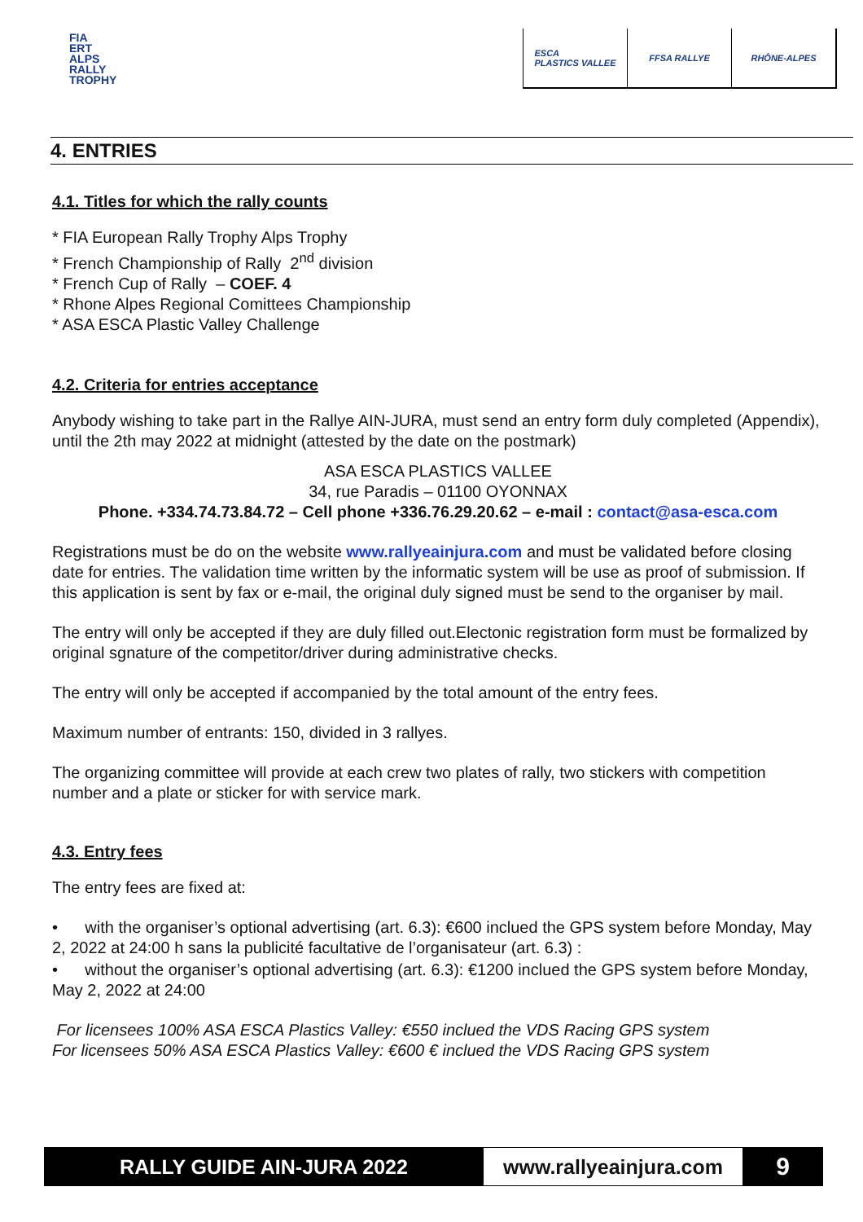FIA
ERT
ALPS
RALLY
TROPHY
ESCA
PLASTICS VALLEE
FFSA RALLYE RHÔNE-ALPES
4. ENTRIES
4.1. Titles for which the rally counts
* FIA European Rally Trophy Alps Trophy
* French Championship of Rally 2<sup>nd</sup> division
* French Cup of Rally – COEF. 4
* Rhone Alpes Regional Comittees Championship
* ASA ESCA Plastic Valley Challenge
4.2. Criteria for entries acceptance
Anybody wishing to take part in the Rallye AIN-JURA, must send an entry form duly completed (Appendix), until the 2th may 2022 at midnight (attested by the date on the postmark)
ASA ESCA PLASTICS VALLEE
34, rue Paradis – 01100 OYONNAX
Phone. +334.74.73.84.72 – Cell phone +336.76.29.20.62 – e-mail : contact@asa-esca.com
Registrations must be do on the website www.rallyeainjura.com and must be validated before closing date for entries. The validation time written by the informatic system will be use as proof of submission. If this application is sent by fax or e-mail, the original duly signed must be send to the organiser by mail.
The entry will only be accepted if they are duly filled out.Electonic registration form must be formalized by original sgnature of the competitor/driver during administrative checks.
The entry will only be accepted if accompanied by the total amount of the entry fees.
Maximum number of entrants: 150, divided in 3 rallyes.
The organizing committee will provide at each crew two plates of rally, two stickers with competition number and a plate or sticker for with service mark.
4.3. Entry fees
The entry fees are fixed at:
• with the organiser’s optional advertising (art. 6.3): €600 inclued the GPS system before Monday, May 2, 2022 at 24:00 h sans la publicité facultative de l’organisateur (art. 6.3) :
• without the organiser’s optional advertising (art. 6.3): €1200 inclued the GPS system before Monday, May 2, 2022 at 24:00
For licensees 100% ASA ESCA Plastics Valley: €550 inclued the VDS Racing GPS system
For licensees 50% ASA ESCA Plastics Valley: €600 € inclued the VDS Racing GPS system
RALLY GUIDE AIN-JURA 2022 www.rallyeainjura.com
9